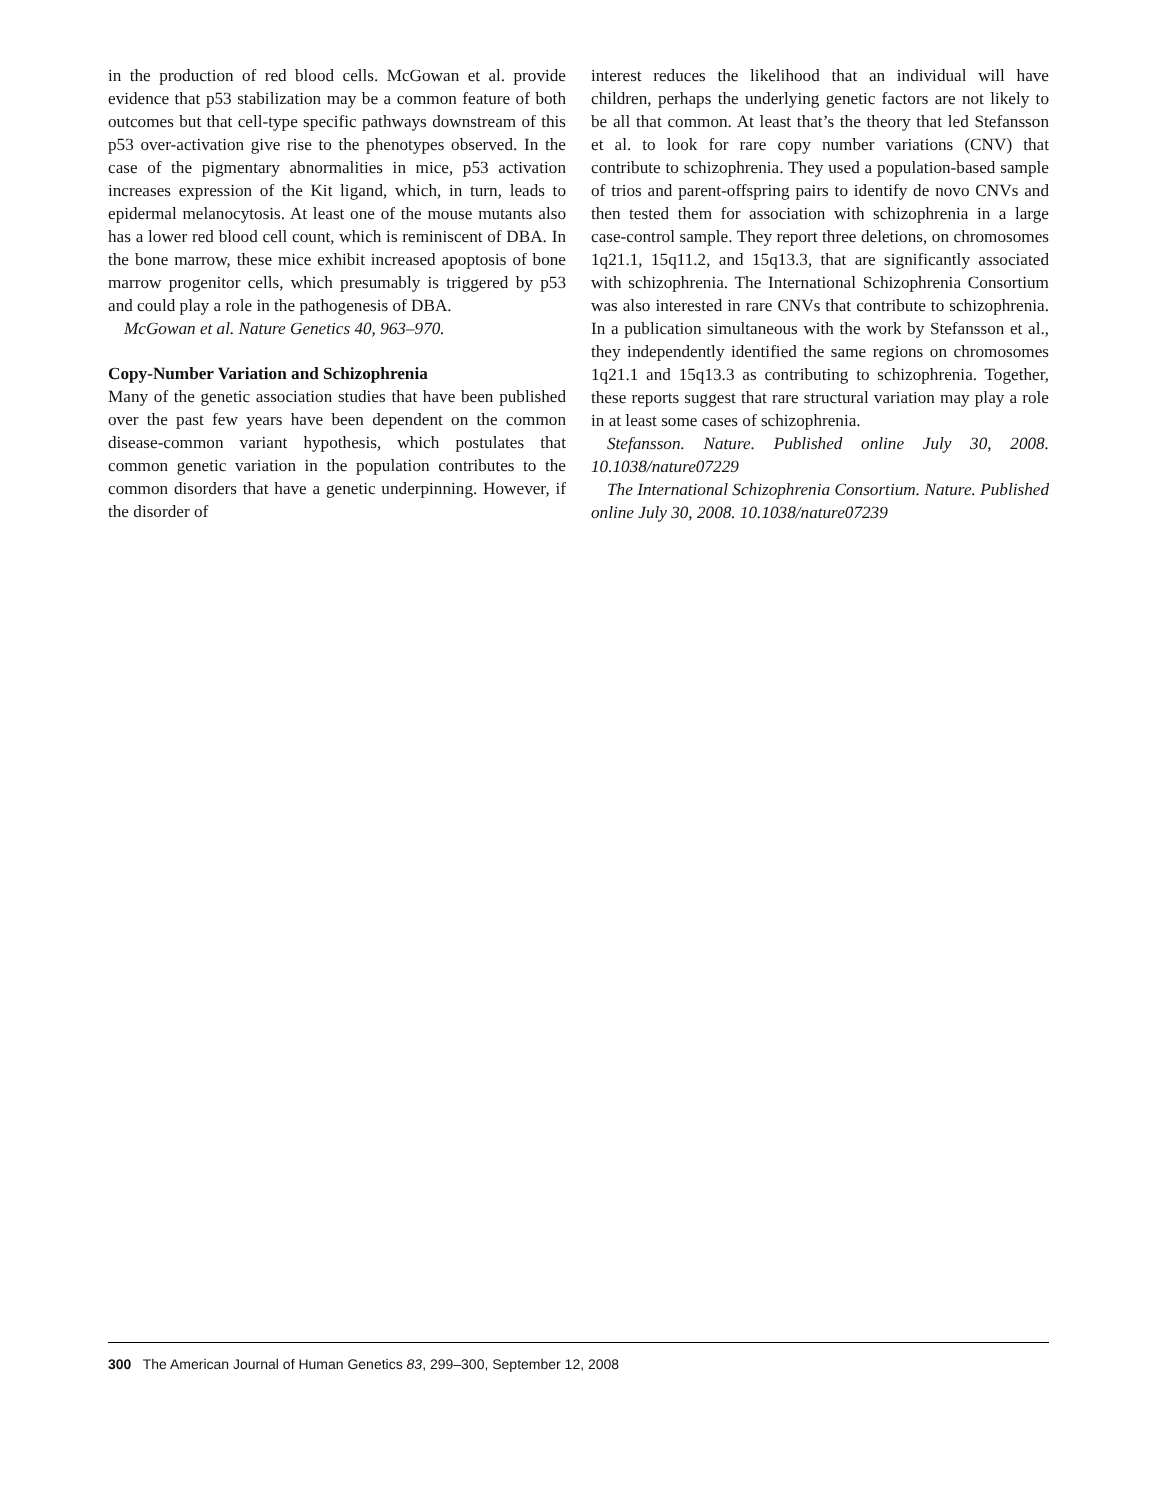in the production of red blood cells. McGowan et al. provide evidence that p53 stabilization may be a common feature of both outcomes but that cell-type specific pathways downstream of this p53 over-activation give rise to the phenotypes observed. In the case of the pigmentary abnormalities in mice, p53 activation increases expression of the Kit ligand, which, in turn, leads to epidermal melanocytosis. At least one of the mouse mutants also has a lower red blood cell count, which is reminiscent of DBA. In the bone marrow, these mice exhibit increased apoptosis of bone marrow progenitor cells, which presumably is triggered by p53 and could play a role in the pathogenesis of DBA.
McGowan et al. Nature Genetics 40, 963–970.
Copy-Number Variation and Schizophrenia
Many of the genetic association studies that have been published over the past few years have been dependent on the common disease-common variant hypothesis, which postulates that common genetic variation in the population contributes to the common disorders that have a genetic underpinning. However, if the disorder of
interest reduces the likelihood that an individual will have children, perhaps the underlying genetic factors are not likely to be all that common. At least that’s the theory that led Stefansson et al. to look for rare copy number variations (CNV) that contribute to schizophrenia. They used a population-based sample of trios and parent-offspring pairs to identify de novo CNVs and then tested them for association with schizophrenia in a large case-control sample. They report three deletions, on chromosomes 1q21.1, 15q11.2, and 15q13.3, that are significantly associated with schizophrenia. The International Schizophrenia Consortium was also interested in rare CNVs that contribute to schizophrenia. In a publication simultaneous with the work by Stefansson et al., they independently identified the same regions on chromosomes 1q21.1 and 15q13.3 as contributing to schizophrenia. Together, these reports suggest that rare structural variation may play a role in at least some cases of schizophrenia.
Stefansson. Nature. Published online July 30, 2008. 10.1038/nature07229
The International Schizophrenia Consortium. Nature. Published online July 30, 2008. 10.1038/nature07239
300 The American Journal of Human Genetics 83, 299–300, September 12, 2008